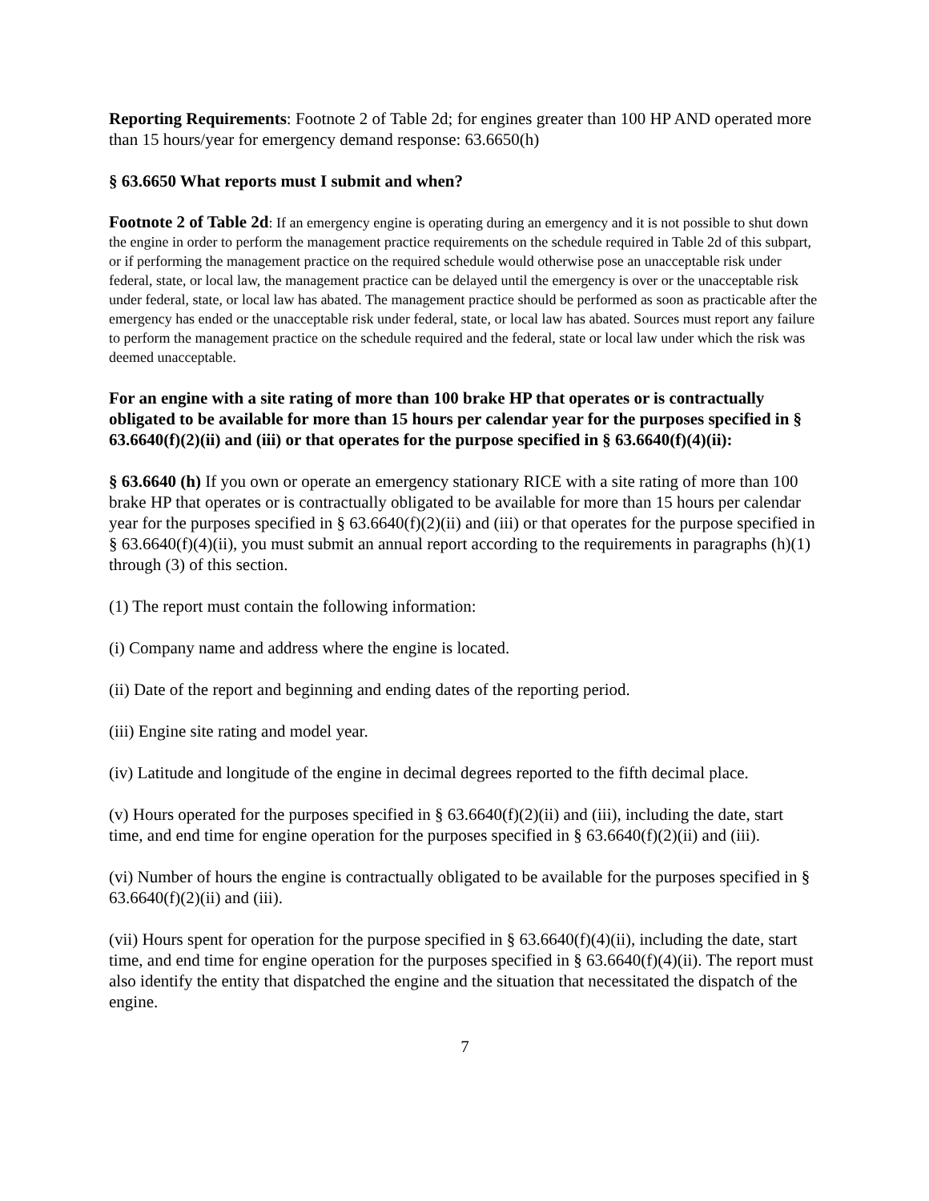Reporting Requirements: Footnote 2 of Table 2d; for engines greater than 100 HP AND operated more than 15 hours/year for emergency demand response: 63.6650(h)
§ 63.6650 What reports must I submit and when?
Footnote 2 of Table 2d: If an emergency engine is operating during an emergency and it is not possible to shut down the engine in order to perform the management practice requirements on the schedule required in Table 2d of this subpart, or if performing the management practice on the required schedule would otherwise pose an unacceptable risk under federal, state, or local law, the management practice can be delayed until the emergency is over or the unacceptable risk under federal, state, or local law has abated. The management practice should be performed as soon as practicable after the emergency has ended or the unacceptable risk under federal, state, or local law has abated. Sources must report any failure to perform the management practice on the schedule required and the federal, state or local law under which the risk was deemed unacceptable.
For an engine with a site rating of more than 100 brake HP that operates or is contractually obligated to be available for more than 15 hours per calendar year for the purposes specified in § 63.6640(f)(2)(ii) and (iii) or that operates for the purpose specified in § 63.6640(f)(4)(ii):
§ 63.6640 (h) If you own or operate an emergency stationary RICE with a site rating of more than 100 brake HP that operates or is contractually obligated to be available for more than 15 hours per calendar year for the purposes specified in § 63.6640(f)(2)(ii) and (iii) or that operates for the purpose specified in § 63.6640(f)(4)(ii), you must submit an annual report according to the requirements in paragraphs (h)(1) through (3) of this section.
(1) The report must contain the following information:
(i) Company name and address where the engine is located.
(ii) Date of the report and beginning and ending dates of the reporting period.
(iii) Engine site rating and model year.
(iv) Latitude and longitude of the engine in decimal degrees reported to the fifth decimal place.
(v) Hours operated for the purposes specified in § 63.6640(f)(2)(ii) and (iii), including the date, start time, and end time for engine operation for the purposes specified in § 63.6640(f)(2)(ii) and (iii).
(vi) Number of hours the engine is contractually obligated to be available for the purposes specified in § 63.6640(f)(2)(ii) and (iii).
(vii) Hours spent for operation for the purpose specified in § 63.6640(f)(4)(ii), including the date, start time, and end time for engine operation for the purposes specified in § 63.6640(f)(4)(ii). The report must also identify the entity that dispatched the engine and the situation that necessitated the dispatch of the engine.
7